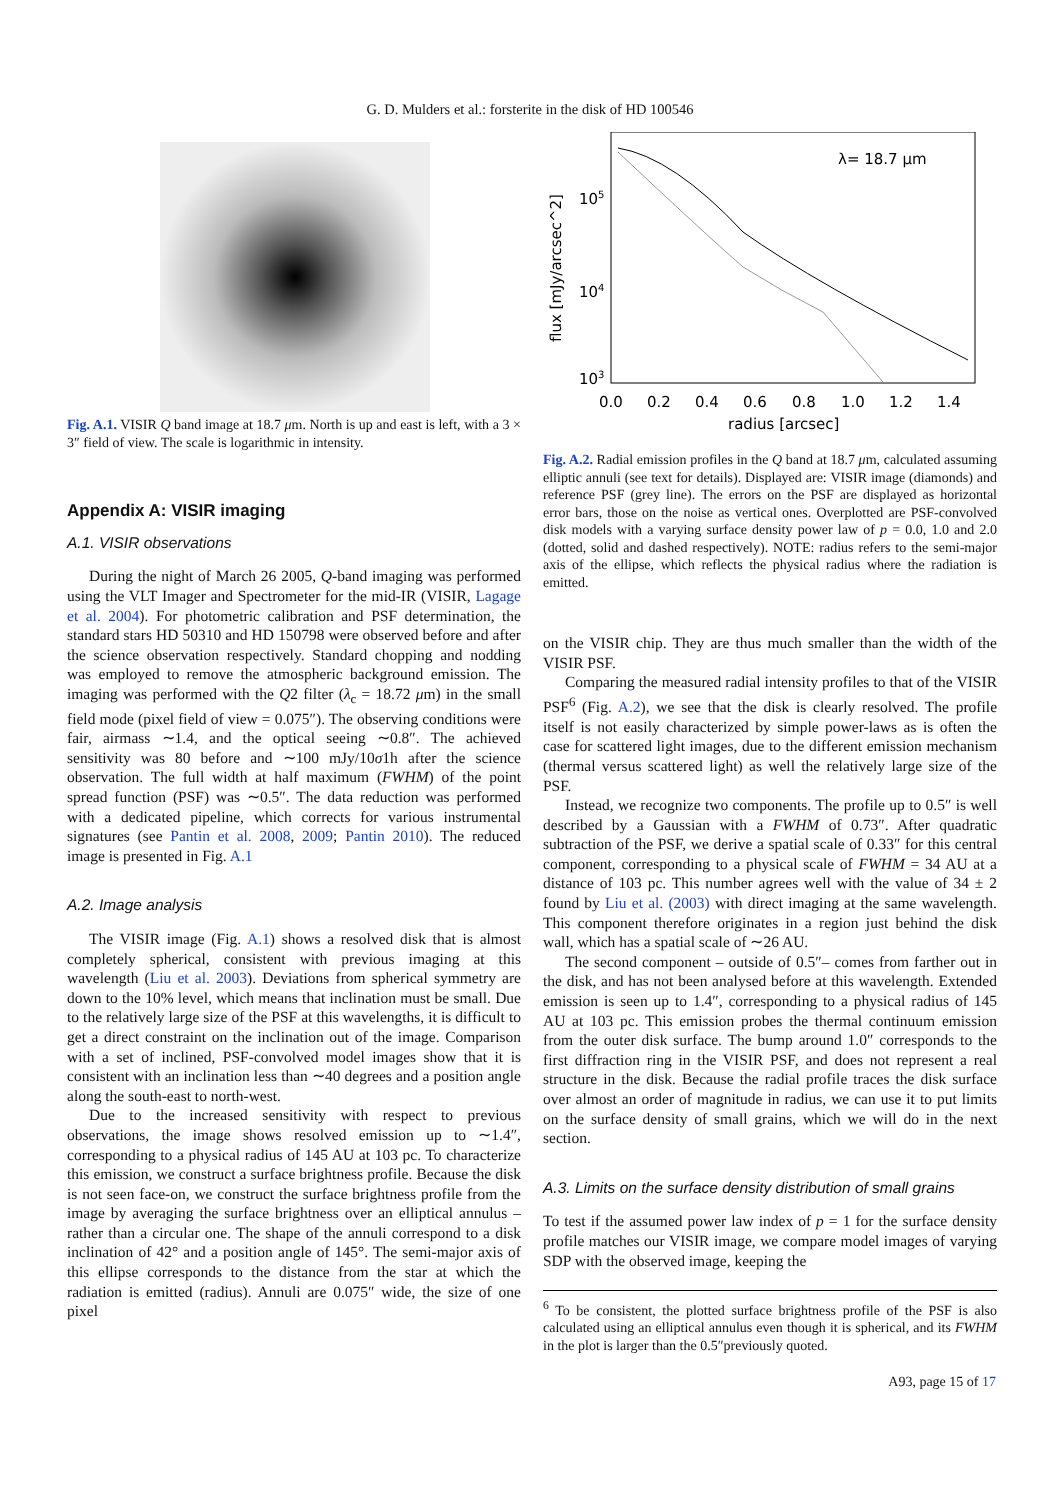G. D. Mulders et al.: forsterite in the disk of HD 100546
Fig. A.1. VISIR Q band image at 18.7 μm. North is up and east is left, with a 3 × 3″ field of view. The scale is logarithmic in intensity.
Appendix A: VISIR imaging
A.1. VISIR observations
During the night of March 26 2005, Q-band imaging was performed using the VLT Imager and Spectrometer for the mid-IR (VISIR, Lagage et al. 2004). For photometric calibration and PSF determination, the standard stars HD 50310 and HD 150798 were observed before and after the science observation respectively. Standard chopping and nodding was employed to remove the atmospheric background emission. The imaging was performed with the Q2 filter (λ<sub>c</sub> = 18.72 μm) in the small field mode (pixel field of view = 0.075″). The observing conditions were fair, airmass ∼1.4, and the optical seeing ∼0.8″. The achieved sensitivity was 80 before and ∼100 mJy/10σ1h after the science observation. The full width at half maximum (FWHM) of the point spread function (PSF) was ∼0.5″. The data reduction was performed with a dedicated pipeline, which corrects for various instrumental signatures (see Pantin et al. 2008, 2009; Pantin 2010). The reduced image is presented in Fig. A.1
A.2. Image analysis
The VISIR image (Fig. A.1) shows a resolved disk that is almost completely spherical, consistent with previous imaging at this wavelength (Liu et al. 2003). Deviations from spherical symmetry are down to the 10% level, which means that inclination must be small. Due to the relatively large size of the PSF at this wavelengths, it is difficult to get a direct constraint on the inclination out of the image. Comparison with a set of inclined, PSF-convolved model images show that it is consistent with an inclination less than ∼40 degrees and a position angle along the south-east to north-west.
Due to the increased sensitivity with respect to previous observations, the image shows resolved emission up to ∼1.4″, corresponding to a physical radius of 145 AU at 103 pc. To characterize this emission, we construct a surface brightness profile. Because the disk is not seen face-on, we construct the surface brightness profile from the image by averaging the surface brightness over an elliptical annulus – rather than a circular one. The shape of the annuli correspond to a disk inclination of 42° and a position angle of 145°. The semi-major axis of this ellipse corresponds to the distance from the star at which the radiation is emitted (radius). Annuli are 0.075″ wide, the size of one pixel
λ= 18.7 μm
105
104
103
flux [mJy/arcsec^2]
0.0
0.2
0.4
0.6
0.8
1.0
1.2
1.4
radius [arcsec]
Fig. A.2. Radial emission profiles in the Q band at 18.7 μm, calculated assuming elliptic annuli (see text for details). Displayed are: VISIR image (diamonds) and reference PSF (grey line). The errors on the PSF are displayed as horizontal error bars, those on the noise as vertical ones. Overplotted are PSF-convolved disk models with a varying surface density power law of p = 0.0, 1.0 and 2.0 (dotted, solid and dashed respectively). NOTE: radius refers to the semi-major axis of the ellipse, which reflects the physical radius where the radiation is emitted.
on the VISIR chip. They are thus much smaller than the width of the VISIR PSF.
Comparing the measured radial intensity profiles to that of the VISIR PSF<sup>6</sup> (Fig. A.2), we see that the disk is clearly resolved. The profile itself is not easily characterized by simple power-laws as is often the case for scattered light images, due to the different emission mechanism (thermal versus scattered light) as well the relatively large size of the PSF.
Instead, we recognize two components. The profile up to 0.5″ is well described by a Gaussian with a FWHM of 0.73″. After quadratic subtraction of the PSF, we derive a spatial scale of 0.33″ for this central component, corresponding to a physical scale of FWHM = 34 AU at a distance of 103 pc. This number agrees well with the value of 34 ± 2 found by Liu et al. (2003) with direct imaging at the same wavelength. This component therefore originates in a region just behind the disk wall, which has a spatial scale of ∼26 AU.
The second component – outside of 0.5″– comes from farther out in the disk, and has not been analysed before at this wavelength. Extended emission is seen up to 1.4″, corresponding to a physical radius of 145 AU at 103 pc. This emission probes the thermal continuum emission from the outer disk surface. The bump around 1.0″ corresponds to the first diffraction ring in the VISIR PSF, and does not represent a real structure in the disk. Because the radial profile traces the disk surface over almost an order of magnitude in radius, we can use it to put limits on the surface density of small grains, which we will do in the next section.
A.3. Limits on the surface density distribution of small grains
To test if the assumed power law index of p = 1 for the surface density profile matches our VISIR image, we compare model images of varying SDP with the observed image, keeping the
<sup>6</sup> To be consistent, the plotted surface brightness profile of the PSF is also calculated using an elliptical annulus even though it is spherical, and its FWHM in the plot is larger than the 0.5″previously quoted.
A93, page 15 of 17